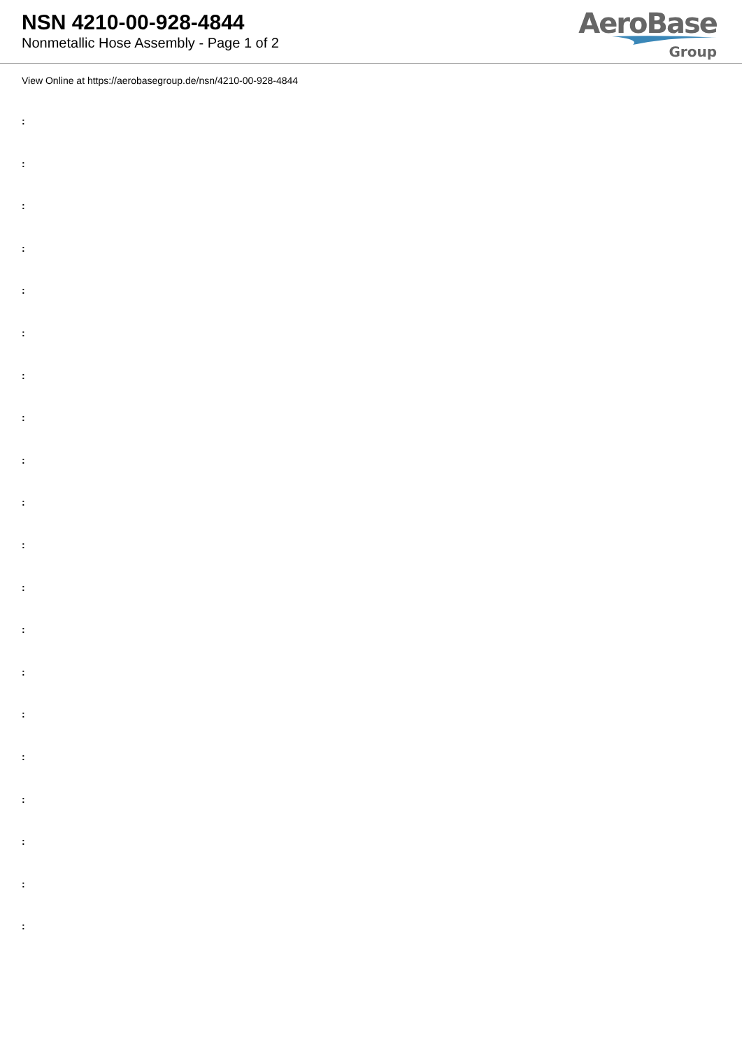NSN 4210-00-928-4844
Nonmetallic Hose Assembly - Page 1 of 2
AeroBase
Group
View Online at https://aerobasegroup.de/nsn/4210-00-928-4844
:
:
:
:
:
:
:
:
:
:
:
:
:
:
:
:
:
:
:
: